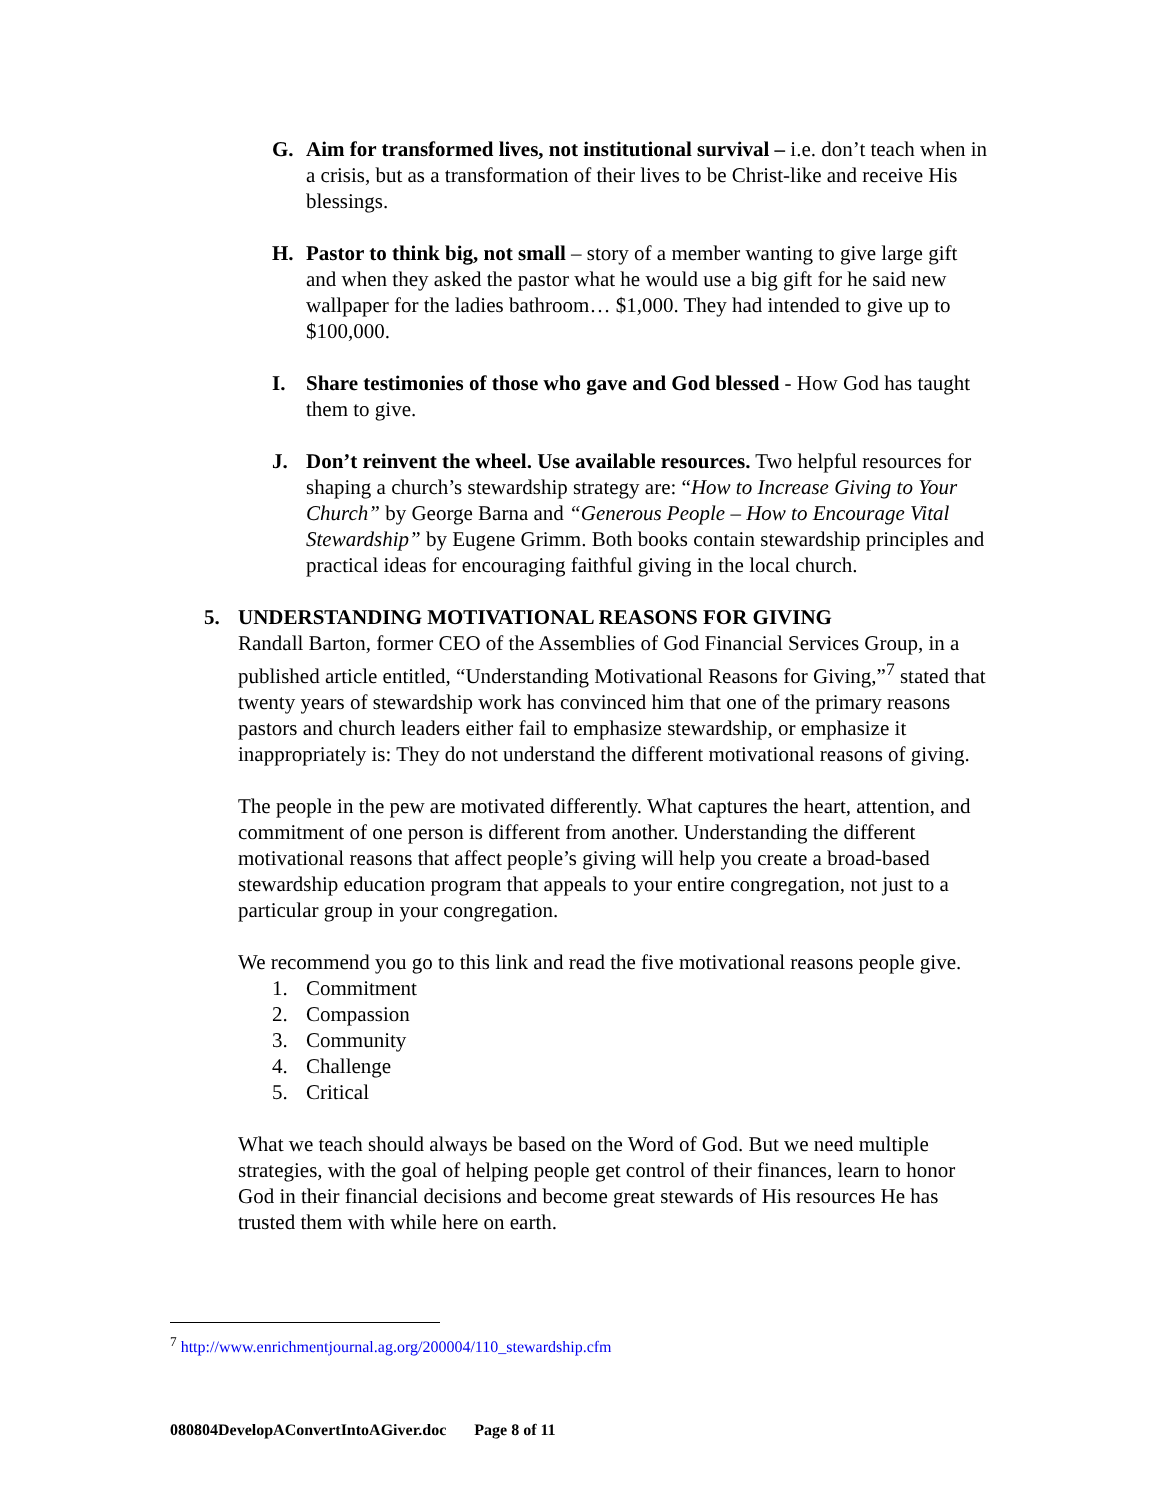G. Aim for transformed lives, not institutional survival – i.e. don’t teach when in a crisis, but as a transformation of their lives to be Christ-like and receive His blessings.
H. Pastor to think big, not small – story of a member wanting to give large gift and when they asked the pastor what he would use a big gift for he said new wallpaper for the ladies bathroom… $1,000. They had intended to give up to $100,000.
I. Share testimonies of those who gave and God blessed - How God has taught them to give.
J. Don’t reinvent the wheel. Use available resources. Two helpful resources for shaping a church’s stewardship strategy are: “How to Increase Giving to Your Church” by George Barna and “Generous People – How to Encourage Vital Stewardship” by Eugene Grimm. Both books contain stewardship principles and practical ideas for encouraging faithful giving in the local church.
5. UNDERSTANDING MOTIVATIONAL REASONS FOR GIVING
Randall Barton, former CEO of the Assemblies of God Financial Services Group, in a published article entitled, “Understanding Motivational Reasons for Giving,”<sup>7</sup> stated that twenty years of stewardship work has convinced him that one of the primary reasons pastors and church leaders either fail to emphasize stewardship, or emphasize it inappropriately is: They do not understand the different motivational reasons of giving.
The people in the pew are motivated differently. What captures the heart, attention, and commitment of one person is different from another. Understanding the different motivational reasons that affect people’s giving will help you create a broad-based stewardship education program that appeals to your entire congregation, not just to a particular group in your congregation.
We recommend you go to this link and read the five motivational reasons people give.
1. Commitment
2. Compassion
3. Community
4. Challenge
5. Critical
What we teach should always be based on the Word of God. But we need multiple strategies, with the goal of helping people get control of their finances, learn to honor God in their financial decisions and become great stewards of His resources He has trusted them with while here on earth.
<sup>7</sup> http://www.enrichmentjournal.ag.org/200004/110_stewardship.cfm
080804DevelopAConvertIntoAGiver.doc Page 8 of 11